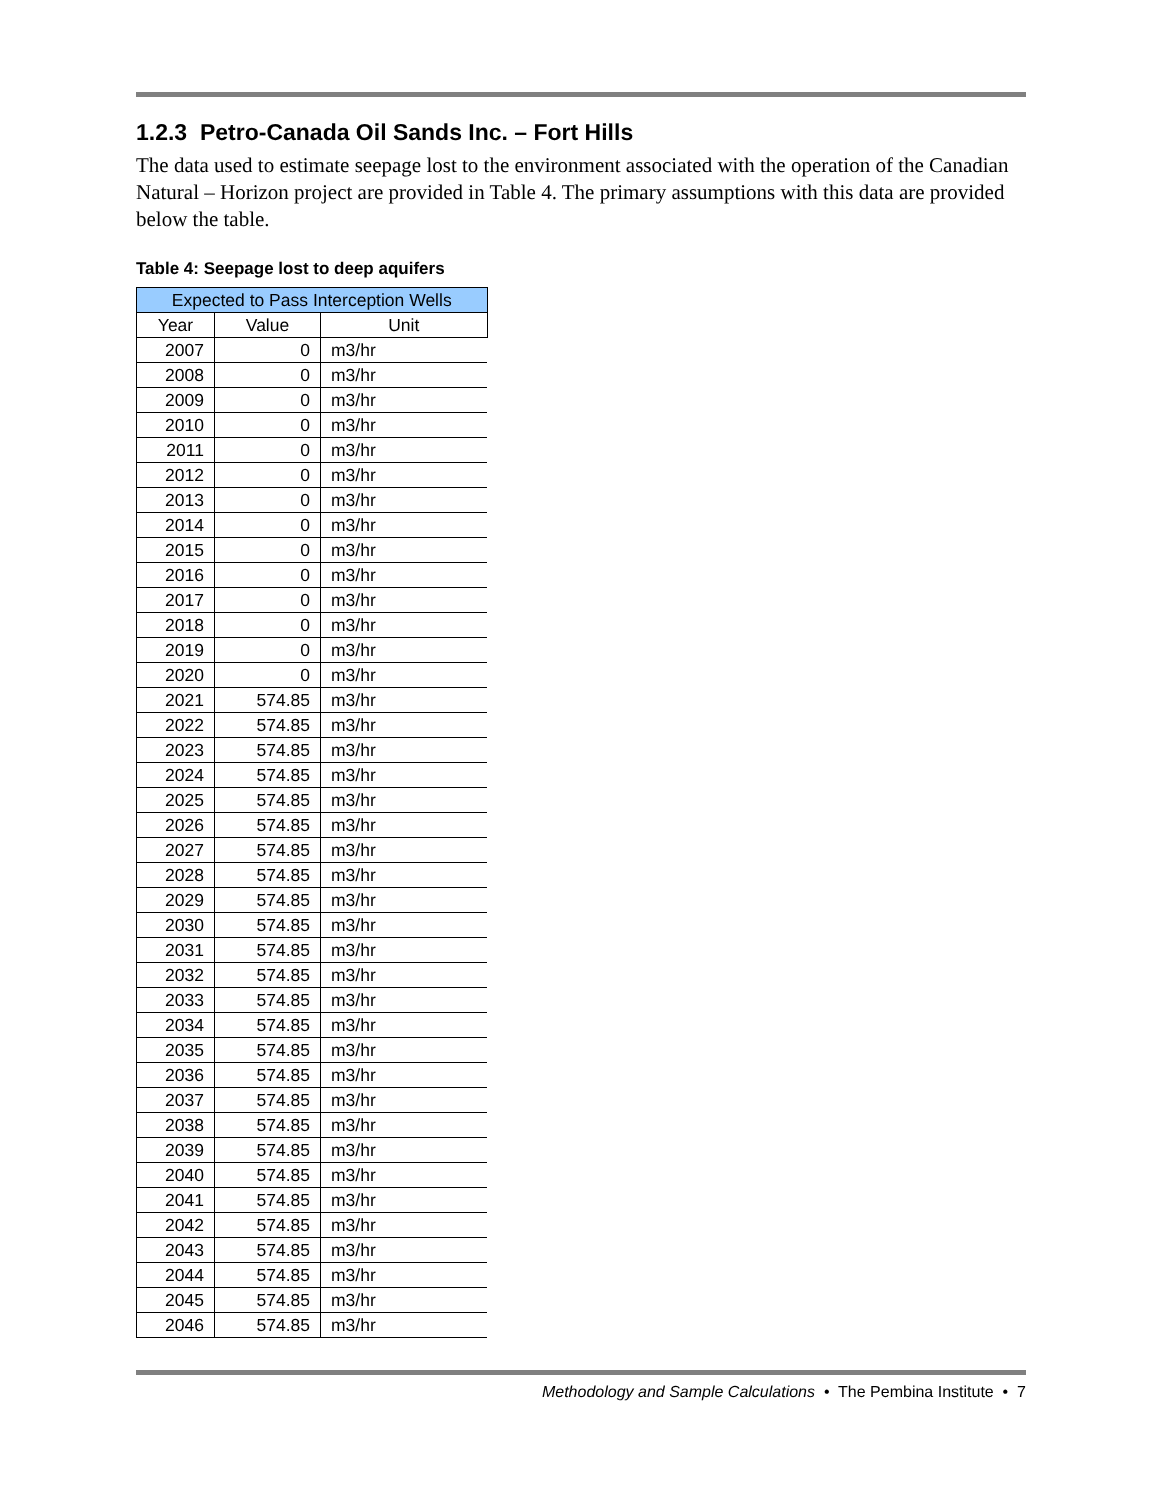1.2.3 Petro-Canada Oil Sands Inc. – Fort Hills
The data used to estimate seepage lost to the environment associated with the operation of the Canadian Natural – Horizon project are provided in Table 4. The primary assumptions with this data are provided below the table.
Table 4: Seepage lost to deep aquifers
| Expected to Pass Interception Wells | | |
| --- | --- | --- |
| Year | Value | Unit |
| 2007 | 0 | m3/hr |
| 2008 | 0 | m3/hr |
| 2009 | 0 | m3/hr |
| 2010 | 0 | m3/hr |
| 2011 | 0 | m3/hr |
| 2012 | 0 | m3/hr |
| 2013 | 0 | m3/hr |
| 2014 | 0 | m3/hr |
| 2015 | 0 | m3/hr |
| 2016 | 0 | m3/hr |
| 2017 | 0 | m3/hr |
| 2018 | 0 | m3/hr |
| 2019 | 0 | m3/hr |
| 2020 | 0 | m3/hr |
| 2021 | 574.85 | m3/hr |
| 2022 | 574.85 | m3/hr |
| 2023 | 574.85 | m3/hr |
| 2024 | 574.85 | m3/hr |
| 2025 | 574.85 | m3/hr |
| 2026 | 574.85 | m3/hr |
| 2027 | 574.85 | m3/hr |
| 2028 | 574.85 | m3/hr |
| 2029 | 574.85 | m3/hr |
| 2030 | 574.85 | m3/hr |
| 2031 | 574.85 | m3/hr |
| 2032 | 574.85 | m3/hr |
| 2033 | 574.85 | m3/hr |
| 2034 | 574.85 | m3/hr |
| 2035 | 574.85 | m3/hr |
| 2036 | 574.85 | m3/hr |
| 2037 | 574.85 | m3/hr |
| 2038 | 574.85 | m3/hr |
| 2039 | 574.85 | m3/hr |
| 2040 | 574.85 | m3/hr |
| 2041 | 574.85 | m3/hr |
| 2042 | 574.85 | m3/hr |
| 2043 | 574.85 | m3/hr |
| 2044 | 574.85 | m3/hr |
| 2045 | 574.85 | m3/hr |
| 2046 | 574.85 | m3/hr |
Methodology and Sample Calculations • The Pembina Institute • 7